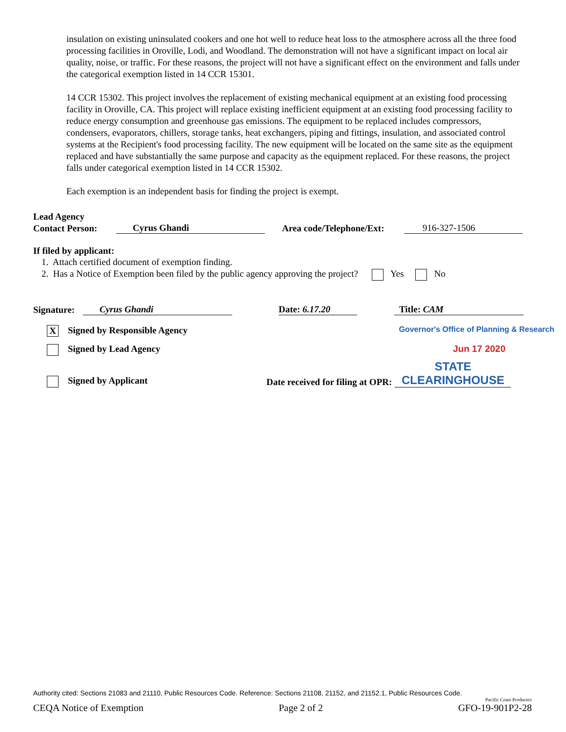insulation on existing uninsulated cookers and one hot well to reduce heat loss to the atmosphere across all the three food processing facilities in Oroville, Lodi, and Woodland. The demonstration will not have a significant impact on local air quality, noise, or traffic. For these reasons, the project will not have a significant effect on the environment and falls under the categorical exemption listed in 14 CCR 15301.
14 CCR 15302. This project involves the replacement of existing mechanical equipment at an existing food processing facility in Oroville, CA. This project will replace existing inefficient equipment at an existing food processing facility to reduce energy consumption and greenhouse gas emissions. The equipment to be replaced includes compressors, condensers, evaporators, chillers, storage tanks, heat exchangers, piping and fittings, insulation, and associated control systems at the Recipient's food processing facility. The new equipment will be located on the same site as the equipment replaced and have substantially the same purpose and capacity as the equipment replaced. For these reasons, the project falls under categorical exemption listed in 14 CCR 15302.
Each exemption is an independent basis for finding the project is exempt.
Lead Agency
Contact Person: Cyrus Ghandi Area code/Telephone/Ext: 916-327-1506
If filed by applicant:
1. Attach certified document of exemption finding.
2. Has a Notice of Exemption been filed by the public agency approving the project? Yes No
Signature: Cyrus Ghandi Date: 6.17.20 Title: CAM
X Signed by Responsible Agency Governor's Office of Planning & Research
Signed by Lead Agency Jun 17 2020
Signed by Applicant Date received for filing at OPR: STATE CLEARINGHOUSE
Authority cited: Sections 21083 and 21110, Public Resources Code. Reference: Sections 21108, 21152, and 21152.1, Public Resources Code.
Pacific Coast Producers
CEQA Notice of Exemption Page 2 of 2 GFO-19-901P2-28